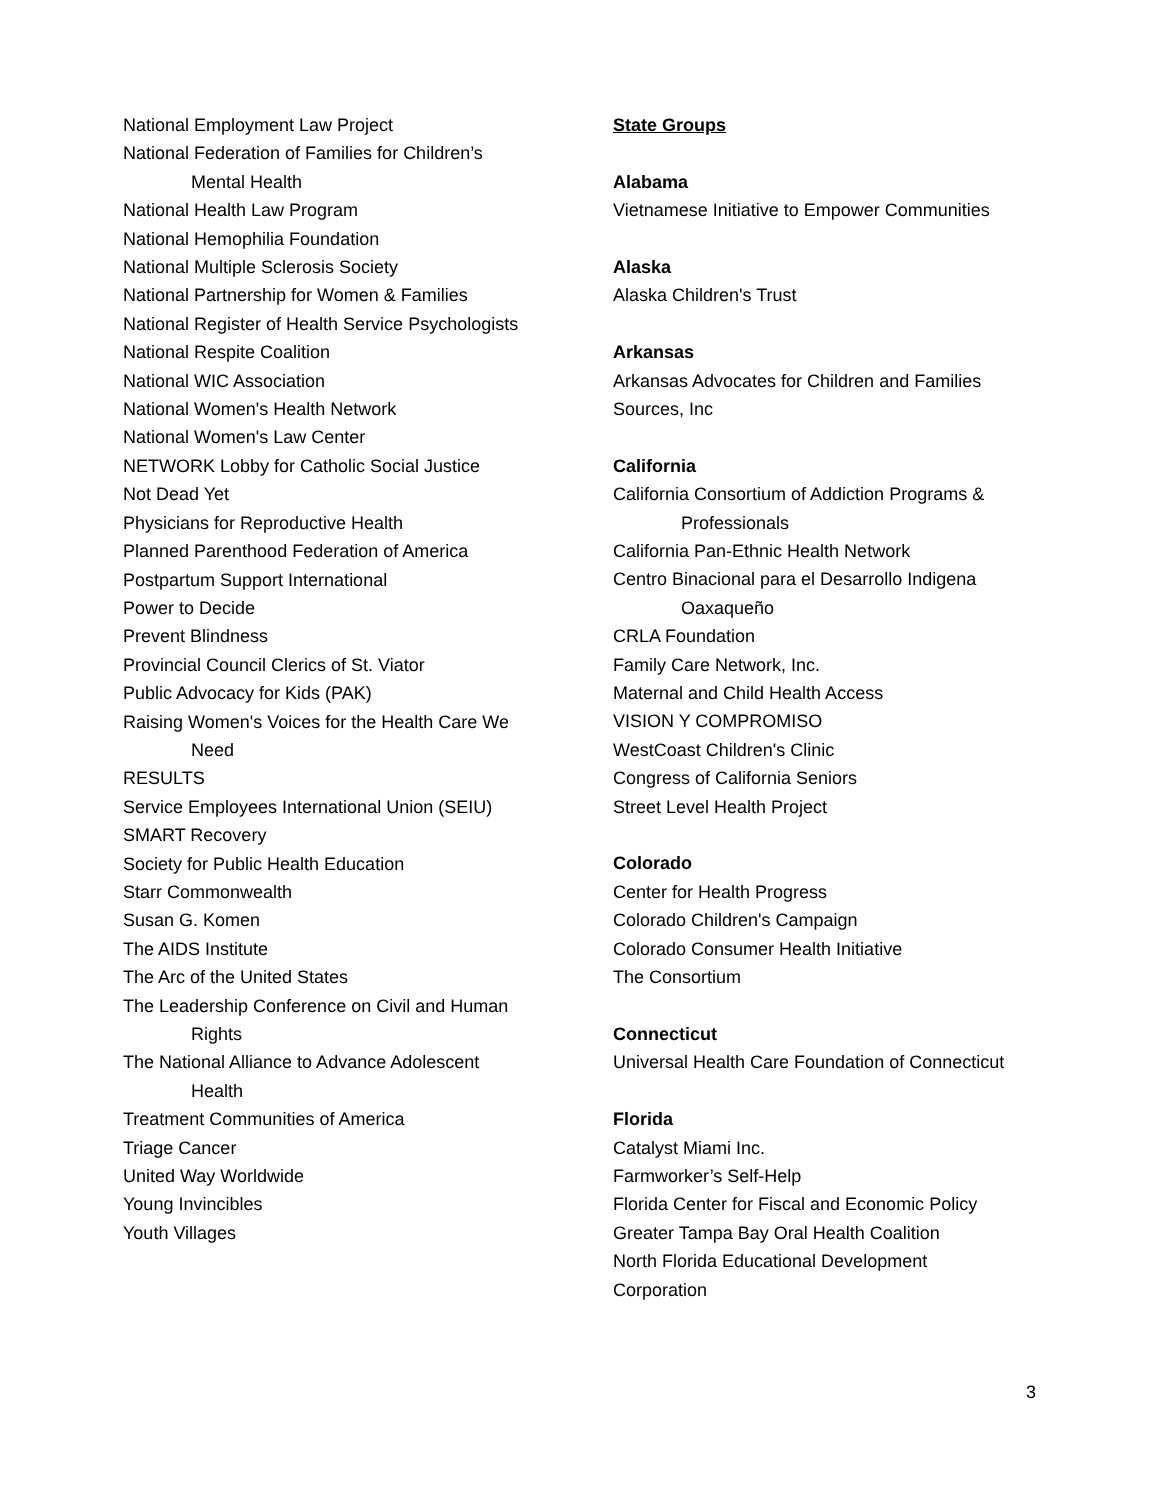National Employment Law Project
National Federation of Families for Children’s
Mental Health
National Health Law Program
National Hemophilia Foundation
National Multiple Sclerosis Society
National Partnership for Women & Families
National Register of Health Service Psychologists
National Respite Coalition
National WIC Association
National Women's Health Network
National Women's Law Center
NETWORK Lobby for Catholic Social Justice
Not Dead Yet
Physicians for Reproductive Health
Planned Parenthood Federation of America
Postpartum Support International
Power to Decide
Prevent Blindness
Provincial Council Clerics of St. Viator
Public Advocacy for Kids (PAK)
Raising Women's Voices for the Health Care We
Need
RESULTS
Service Employees International Union (SEIU)
SMART Recovery
Society for Public Health Education
Starr Commonwealth
Susan G. Komen
The AIDS Institute
The Arc of the United States
The Leadership Conference on Civil and Human
Rights
The National Alliance to Advance Adolescent
Health
Treatment Communities of America
Triage Cancer
United Way Worldwide
Young Invincibles
Youth Villages
State Groups
Alabama
Vietnamese Initiative to Empower Communities
Alaska
Alaska Children's Trust
Arkansas
Arkansas Advocates for Children and Families
Sources, Inc
California
California Consortium of Addiction Programs &
Professionals
California Pan-Ethnic Health Network
Centro Binacional para el Desarrollo Indigena
Oaxaqueño
CRLA Foundation
Family Care Network, Inc.
Maternal and Child Health Access
VISION Y COMPROMISO
WestCoast Children's Clinic
Congress of California Seniors
Street Level Health Project
Colorado
Center for Health Progress
Colorado Children's Campaign
Colorado Consumer Health Initiative
The Consortium
Connecticut
Universal Health Care Foundation of Connecticut
Florida
Catalyst Miami Inc.
Farmworker’s Self-Help
Florida Center for Fiscal and Economic Policy
Greater Tampa Bay Oral Health Coalition
North Florida Educational Development
Corporation
3